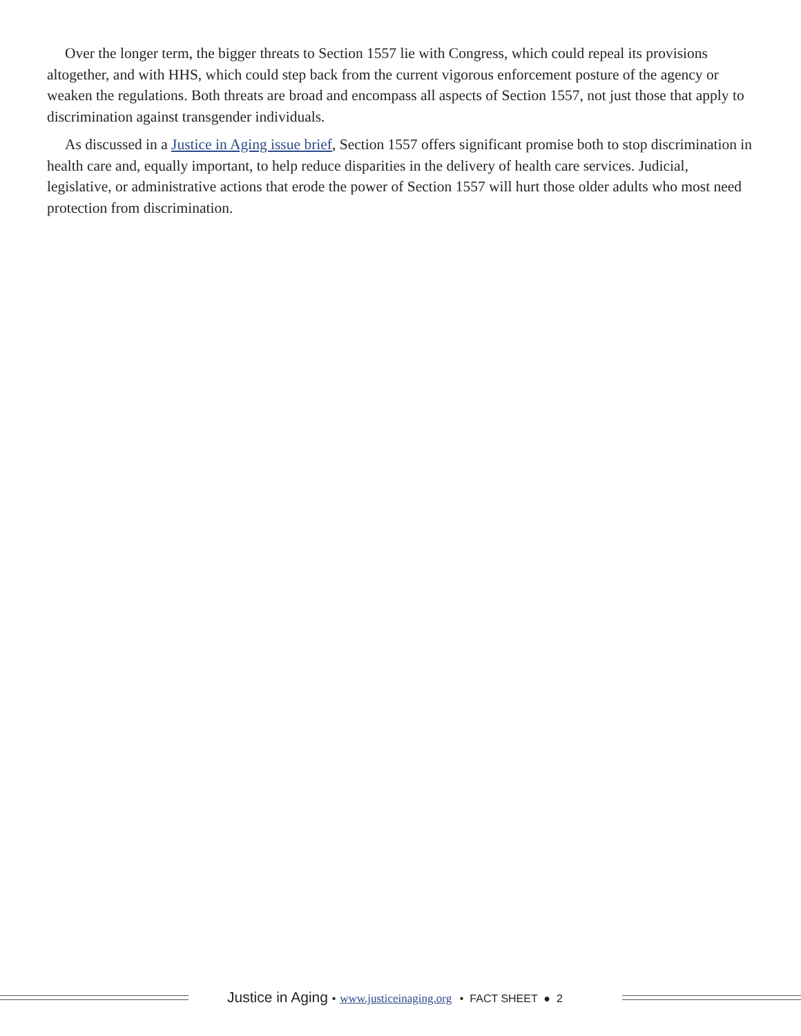Over the longer term, the bigger threats to Section 1557 lie with Congress, which could repeal its provisions altogether, and with HHS, which could step back from the current vigorous enforcement posture of the agency or weaken the regulations. Both threats are broad and encompass all aspects of Section 1557, not just those that apply to discrimination against transgender individuals.
As discussed in a Justice in Aging issue brief, Section 1557 offers significant promise both to stop discrimination in health care and, equally important, to help reduce disparities in the delivery of health care services. Judicial, legislative, or administrative actions that erode the power of Section 1557 will hurt those older adults who most need protection from discrimination.
Justice in Aging • www.justiceinaging.org • FACT SHEET ● 2